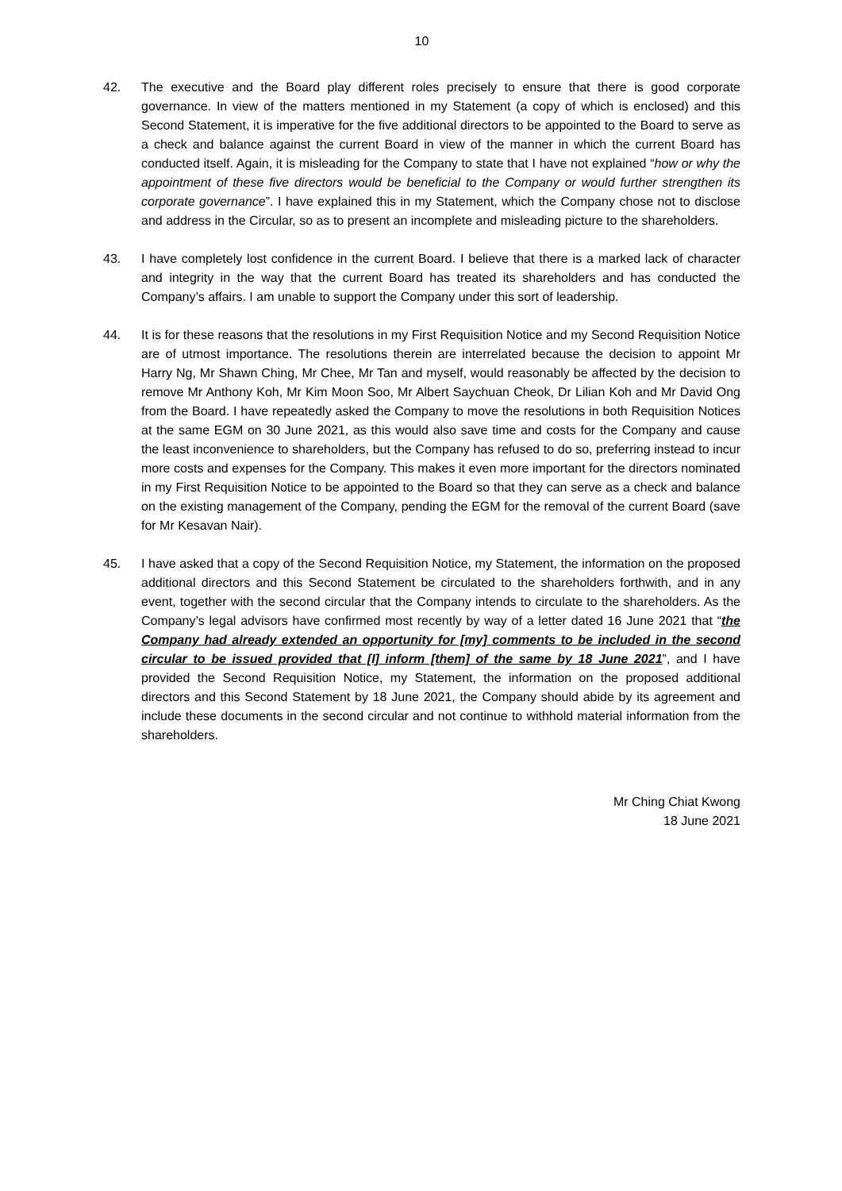10
42. The executive and the Board play different roles precisely to ensure that there is good corporate governance. In view of the matters mentioned in my Statement (a copy of which is enclosed) and this Second Statement, it is imperative for the five additional directors to be appointed to the Board to serve as a check and balance against the current Board in view of the manner in which the current Board has conducted itself. Again, it is misleading for the Company to state that I have not explained “how or why the appointment of these five directors would be beneficial to the Company or would further strengthen its corporate governance”. I have explained this in my Statement, which the Company chose not to disclose and address in the Circular, so as to present an incomplete and misleading picture to the shareholders.
43. I have completely lost confidence in the current Board. I believe that there is a marked lack of character and integrity in the way that the current Board has treated its shareholders and has conducted the Company’s affairs. I am unable to support the Company under this sort of leadership.
44. It is for these reasons that the resolutions in my First Requisition Notice and my Second Requisition Notice are of utmost importance. The resolutions therein are interrelated because the decision to appoint Mr Harry Ng, Mr Shawn Ching, Mr Chee, Mr Tan and myself, would reasonably be affected by the decision to remove Mr Anthony Koh, Mr Kim Moon Soo, Mr Albert Saychuan Cheok, Dr Lilian Koh and Mr David Ong from the Board. I have repeatedly asked the Company to move the resolutions in both Requisition Notices at the same EGM on 30 June 2021, as this would also save time and costs for the Company and cause the least inconvenience to shareholders, but the Company has refused to do so, preferring instead to incur more costs and expenses for the Company. This makes it even more important for the directors nominated in my First Requisition Notice to be appointed to the Board so that they can serve as a check and balance on the existing management of the Company, pending the EGM for the removal of the current Board (save for Mr Kesavan Nair).
45. I have asked that a copy of the Second Requisition Notice, my Statement, the information on the proposed additional directors and this Second Statement be circulated to the shareholders forthwith, and in any event, together with the second circular that the Company intends to circulate to the shareholders. As the Company’s legal advisors have confirmed most recently by way of a letter dated 16 June 2021 that “the Company had already extended an opportunity for [my] comments to be included in the second circular to be issued provided that [I] inform [them] of the same by 18 June 2021”, and I have provided the Second Requisition Notice, my Statement, the information on the proposed additional directors and this Second Statement by 18 June 2021, the Company should abide by its agreement and include these documents in the second circular and not continue to withhold material information from the shareholders.
Mr Ching Chiat Kwong
18 June 2021